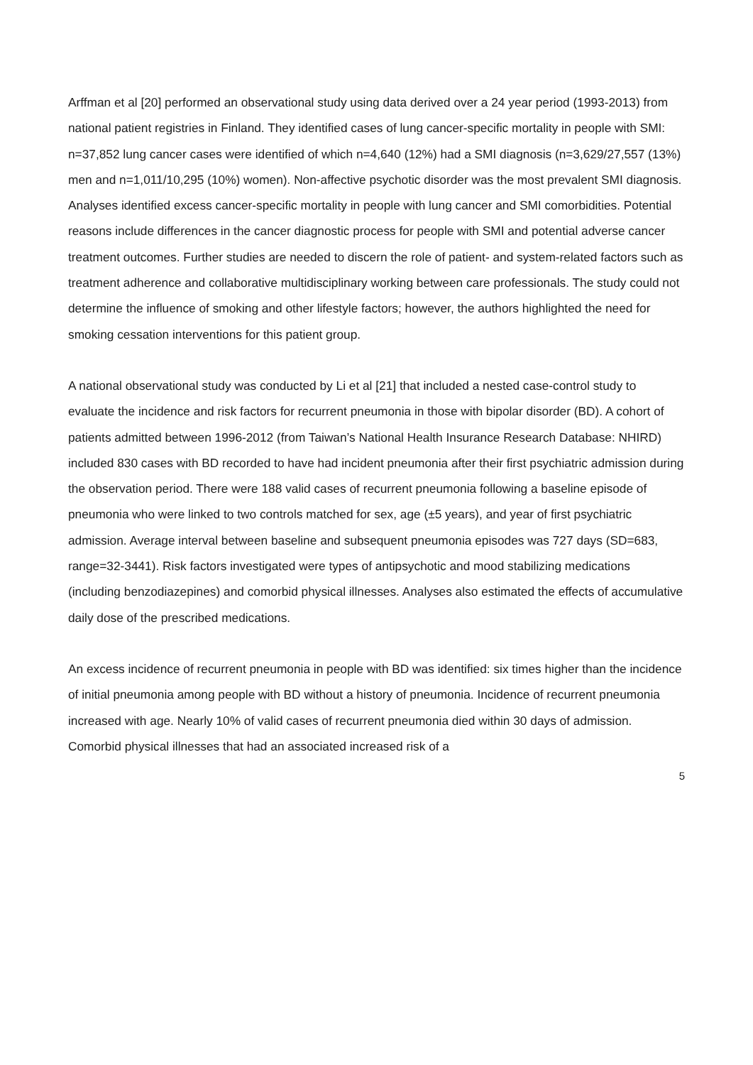Arffman et al [20] performed an observational study using data derived over a 24 year period (1993-2013) from national patient registries in Finland. They identified cases of lung cancer-specific mortality in people with SMI: n=37,852 lung cancer cases were identified of which n=4,640 (12%) had a SMI diagnosis (n=3,629/27,557 (13%) men and n=1,011/10,295 (10%) women). Non-affective psychotic disorder was the most prevalent SMI diagnosis. Analyses identified excess cancer-specific mortality in people with lung cancer and SMI comorbidities. Potential reasons include differences in the cancer diagnostic process for people with SMI and potential adverse cancer treatment outcomes. Further studies are needed to discern the role of patient- and system-related factors such as treatment adherence and collaborative multidisciplinary working between care professionals. The study could not determine the influence of smoking and other lifestyle factors; however, the authors highlighted the need for smoking cessation interventions for this patient group.
A national observational study was conducted by Li et al [21] that included a nested case-control study to evaluate the incidence and risk factors for recurrent pneumonia in those with bipolar disorder (BD). A cohort of patients admitted between 1996-2012 (from Taiwan’s National Health Insurance Research Database: NHIRD) included 830 cases with BD recorded to have had incident pneumonia after their first psychiatric admission during the observation period. There were 188 valid cases of recurrent pneumonia following a baseline episode of pneumonia who were linked to two controls matched for sex, age (±5 years), and year of first psychiatric admission. Average interval between baseline and subsequent pneumonia episodes was 727 days (SD=683, range=32-3441). Risk factors investigated were types of antipsychotic and mood stabilizing medications (including benzodiazepines) and comorbid physical illnesses. Analyses also estimated the effects of accumulative daily dose of the prescribed medications.
An excess incidence of recurrent pneumonia in people with BD was identified: six times higher than the incidence of initial pneumonia among people with BD without a history of pneumonia. Incidence of recurrent pneumonia increased with age. Nearly 10% of valid cases of recurrent pneumonia died within 30 days of admission. Comorbid physical illnesses that had an associated increased risk of a
5